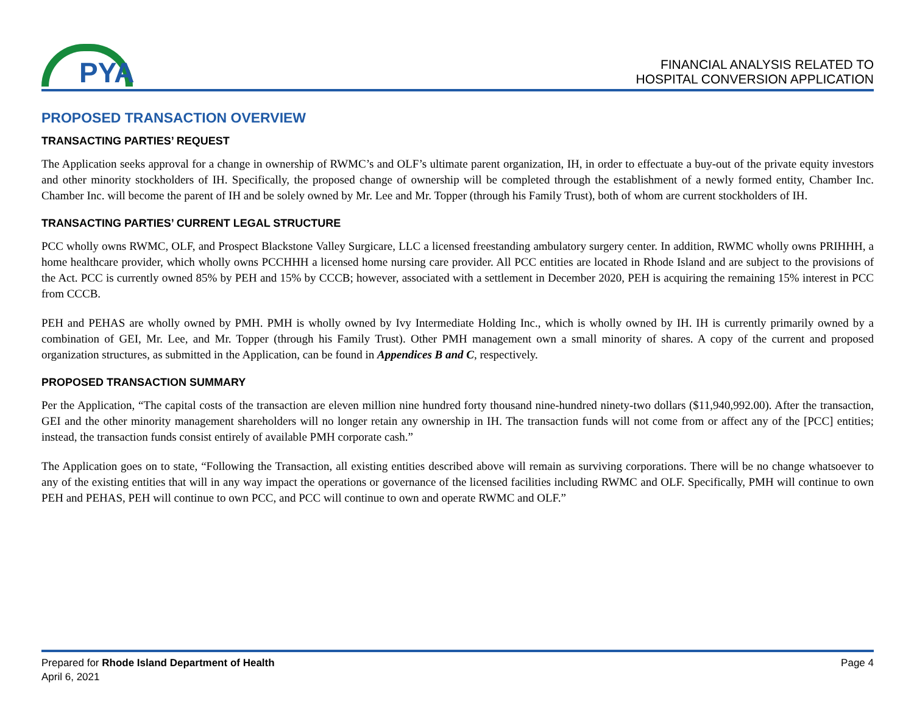PYA
FINANCIAL ANALYSIS RELATED TO
HOSPITAL CONVERSION APPLICATION
PROPOSED TRANSACTION OVERVIEW
TRANSACTING PARTIES’ REQUEST
The Application seeks approval for a change in ownership of RWMC’s and OLF’s ultimate parent organization, IH, in order to effectuate a buy-out of the private equity investors and other minority stockholders of IH. Specifically, the proposed change of ownership will be completed through the establishment of a newly formed entity, Chamber Inc. Chamber Inc. will become the parent of IH and be solely owned by Mr. Lee and Mr. Topper (through his Family Trust), both of whom are current stockholders of IH.
TRANSACTING PARTIES’ CURRENT LEGAL STRUCTURE
PCC wholly owns RWMC, OLF, and Prospect Blackstone Valley Surgicare, LLC a licensed freestanding ambulatory surgery center. In addition, RWMC wholly owns PRIHHH, a home healthcare provider, which wholly owns PCCHHH a licensed home nursing care provider. All PCC entities are located in Rhode Island and are subject to the provisions of the Act. PCC is currently owned 85% by PEH and 15% by CCCB; however, associated with a settlement in December 2020, PEH is acquiring the remaining 15% interest in PCC from CCCB.
PEH and PEHAS are wholly owned by PMH. PMH is wholly owned by Ivy Intermediate Holding Inc., which is wholly owned by IH. IH is currently primarily owned by a combination of GEI, Mr. Lee, and Mr. Topper (through his Family Trust). Other PMH management own a small minority of shares. A copy of the current and proposed organization structures, as submitted in the Application, can be found in Appendices B and C, respectively.
PROPOSED TRANSACTION SUMMARY
Per the Application, “The capital costs of the transaction are eleven million nine hundred forty thousand nine-hundred ninety-two dollars ($11,940,992.00). After the transaction, GEI and the other minority management shareholders will no longer retain any ownership in IH. The transaction funds will not come from or affect any of the [PCC] entities; instead, the transaction funds consist entirely of available PMH corporate cash.”
The Application goes on to state, “Following the Transaction, all existing entities described above will remain as surviving corporations. There will be no change whatsoever to any of the existing entities that will in any way impact the operations or governance of the licensed facilities including RWMC and OLF. Specifically, PMH will continue to own PEH and PEHAS, PEH will continue to own PCC, and PCC will continue to own and operate RWMC and OLF.”
Prepared for Rhode Island Department of Health
April 6, 2021
Page 4